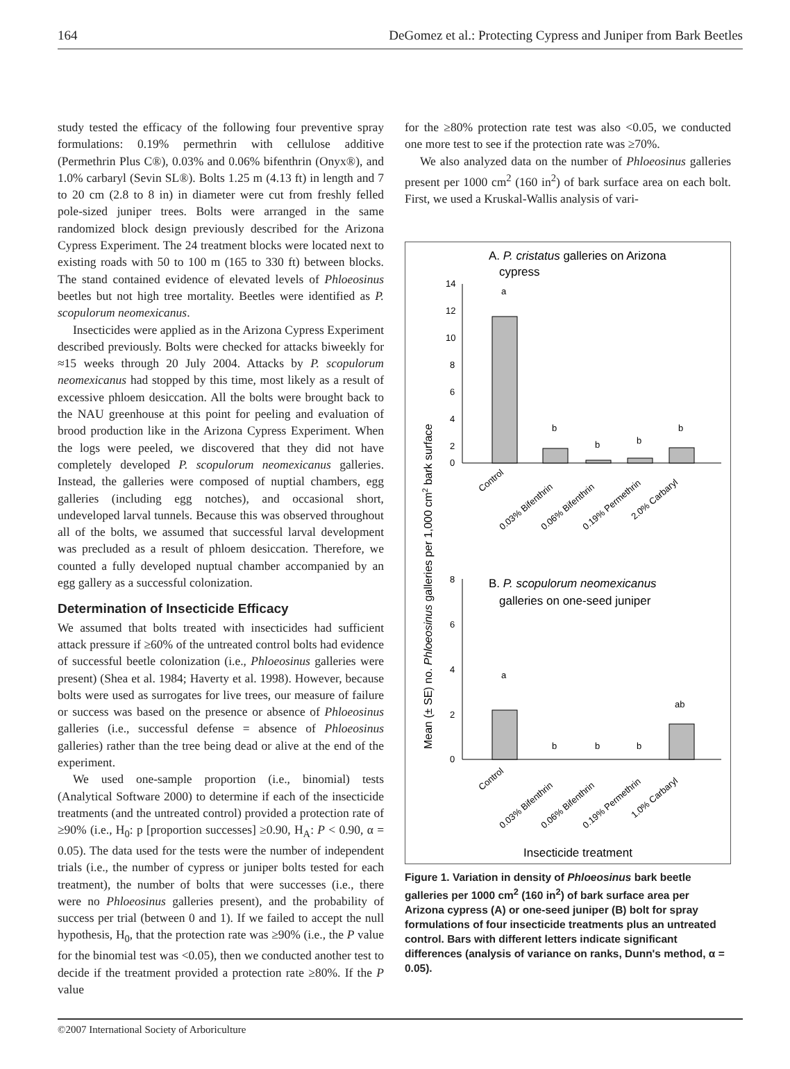164 DeGomez et al.: Protecting Cypress and Juniper from Bark Beetles
study tested the efficacy of the following four preventive spray formulations: 0.19% permethrin with cellulose additive (Permethrin Plus C®), 0.03% and 0.06% bifenthrin (Onyx®), and 1.0% carbaryl (Sevin SL®). Bolts 1.25 m (4.13 ft) in length and 7 to 20 cm (2.8 to 8 in) in diameter were cut from freshly felled pole-sized juniper trees. Bolts were arranged in the same randomized block design previously described for the Arizona Cypress Experiment. The 24 treatment blocks were located next to existing roads with 50 to 100 m (165 to 330 ft) between blocks. The stand contained evidence of elevated levels of Phloeosinus beetles but not high tree mortality. Beetles were identified as P. scopulorum neomexicanus.
Insecticides were applied as in the Arizona Cypress Experiment described previously. Bolts were checked for attacks biweekly for ≈15 weeks through 20 July 2004. Attacks by P. scopulorum neomexicanus had stopped by this time, most likely as a result of excessive phloem desiccation. All the bolts were brought back to the NAU greenhouse at this point for peeling and evaluation of brood production like in the Arizona Cypress Experiment. When the logs were peeled, we discovered that they did not have completely developed P. scopulorum neomexicanus galleries. Instead, the galleries were composed of nuptial chambers, egg galleries (including egg notches), and occasional short, undeveloped larval tunnels. Because this was observed throughout all of the bolts, we assumed that successful larval development was precluded as a result of phloem desiccation. Therefore, we counted a fully developed nuptual chamber accompanied by an egg gallery as a successful colonization.
Determination of Insecticide Efficacy
We assumed that bolts treated with insecticides had sufficient attack pressure if ≥60% of the untreated control bolts had evidence of successful beetle colonization (i.e., Phloeosinus galleries were present) (Shea et al. 1984; Haverty et al. 1998). However, because bolts were used as surrogates for live trees, our measure of failure or success was based on the presence or absence of Phloeosinus galleries (i.e., successful defense = absence of Phloeosinus galleries) rather than the tree being dead or alive at the end of the experiment.
We used one-sample proportion (i.e., binomial) tests (Analytical Software 2000) to determine if each of the insecticide treatments (and the untreated control) provided a protection rate of ≥90% (i.e., H<sub>0</sub>: p [proportion successes] ≥0.90, H<sub>A</sub>: P < 0.90, α = 0.05). The data used for the tests were the number of independent trials (i.e., the number of cypress or juniper bolts tested for each treatment), the number of bolts that were successes (i.e., there were no Phloeosinus galleries present), and the probability of success per trial (between 0 and 1). If we failed to accept the null hypothesis, H<sub>0</sub>, that the protection rate was ≥90% (i.e., the P value for the binomial test was <0.05), then we conducted another test to decide if the treatment provided a protection rate ≥80%. If the P value
for the ≥80% protection rate test was also <0.05, we conducted one more test to see if the protection rate was ≥70%.
We also analyzed data on the number of Phloeosinus galleries present per 1000 cm<sup>2</sup> (160 in<sup>2</sup>) of bark surface area on each bolt. First, we used a Kruskal-Wallis analysis of vari-
A. P. cristatus galleries on Arizona
cypress
14
12
10
8
6
4
2
0
a
b
b
b
b
Control
0.03% Bifenthrin
0.06% Bifenthrin
0.19% Permethrin
2.0% Carbaryl
Mean (± SE) no. Phloeosinus galleries per 1,000 cm2 bark surface
B. P. scopulorum neomexicanus
galleries on one-seed juniper
8
6
4
2
0
a
b
b
b
ab
Control
0.03% Bifenthrin
0.06% Bifenthrin
0.19% Permethrin
1.0% Carbaryl
Insecticide treatment
Figure 1. Variation in density of Phloeosinus bark beetle galleries per 1000 cm<sup>2</sup> (160 in<sup>2</sup>) of bark surface area per Arizona cypress (A) or one-seed juniper (B) bolt for spray formulations of four insecticide treatments plus an untreated control. Bars with different letters indicate significant differences (analysis of variance on ranks, Dunn's method, α = 0.05).
©2007 International Society of Arboriculture